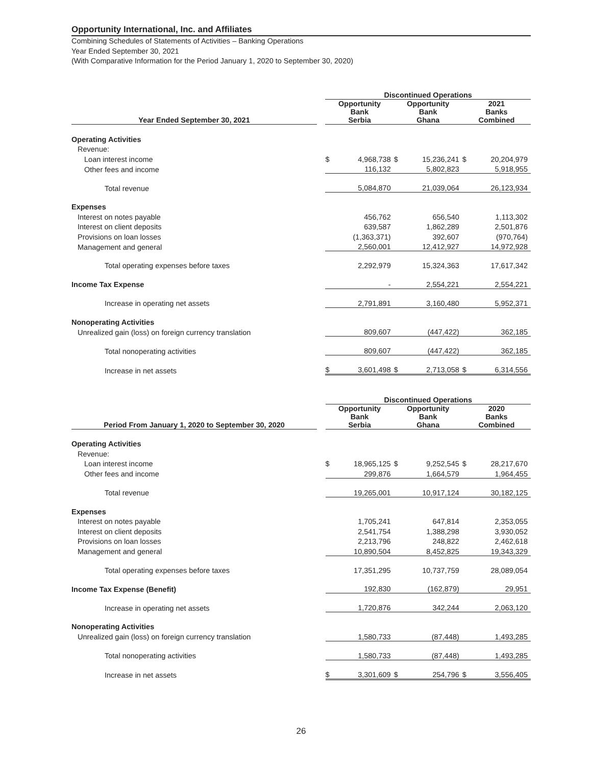Opportunity International, Inc. and Affiliates
Combining Schedules of Statements of Activities – Banking Operations
Year Ended September 30, 2021
(With Comparative Information for the Period January 1, 2020 to September 30, 2020)
| | | Discontinued Operations | | | | | |
| --- | --- | --- | --- | --- | --- | --- | --- |
| Year Ended September 30, 2021 | | Opportunity Bank Serbia | | Opportunity Bank Ghana | | 2021 Banks Combined | |
| Operating Activities | | | | | | | |
| Revenue: | | | | | | | |
| Loan interest income | | $ | 4,968,738 | $ | 15,236,241 | $ | 20,204,979 |
| Other fees and income | | | 116,132 | | 5,802,823 | | 5,918,955 |
| Total revenue | | | 5,084,870 | | 21,039,064 | | 26,123,934 |
| Expenses | | | | | | | |
| Interest on notes payable | | | 456,762 | | 656,540 | | 1,113,302 |
| Interest on client deposits | | | 639,587 | | 1,862,289 | | 2,501,876 |
| Provisions on loan losses | | | (1,363,371) | | 392,607 | | (970,764) |
| Management and general | | | 2,560,001 | | 12,412,927 | | 14,972,928 |
| Total operating expenses before taxes | | | 2,292,979 | | 15,324,363 | | 17,617,342 |
| Income Tax Expense | | | - | | 2,554,221 | | 2,554,221 |
| Increase in operating net assets | | | 2,791,891 | | 3,160,480 | | 5,952,371 |
| Nonoperating Activities | | | | | | | |
| Unrealized gain (loss) on foreign currency translation | | | 809,607 | | (447,422) | | 362,185 |
| Total nonoperating activities | | | 809,607 | | (447,422) | | 362,185 |
| Increase in net assets | | $ | 3,601,498 | $ | 2,713,058 | $ | 6,314,556 |
| | | Discontinued Operations | | | | | |
| --- | --- | --- | --- | --- | --- | --- | --- |
| Period From January 1, 2020 to September 30, 2020 | | Opportunity Bank Serbia | | Opportunity Bank Ghana | | 2020 Banks Combined | |
| Operating Activities | | | | | | | |
| Revenue: | | | | | | | |
| Loan interest income | | $ | 18,965,125 | $ | 9,252,545 | $ | 28,217,670 |
| Other fees and income | | | 299,876 | | 1,664,579 | | 1,964,455 |
| Total revenue | | | 19,265,001 | | 10,917,124 | | 30,182,125 |
| Expenses | | | | | | | |
| Interest on notes payable | | | 1,705,241 | | 647,814 | | 2,353,055 |
| Interest on client deposits | | | 2,541,754 | | 1,388,298 | | 3,930,052 |
| Provisions on loan losses | | | 2,213,796 | | 248,822 | | 2,462,618 |
| Management and general | | | 10,890,504 | | 8,452,825 | | 19,343,329 |
| Total operating expenses before taxes | | | 17,351,295 | | 10,737,759 | | 28,089,054 |
| Income Tax Expense (Benefit) | | | 192,830 | | (162,879) | | 29,951 |
| Increase in operating net assets | | | 1,720,876 | | 342,244 | | 2,063,120 |
| Nonoperating Activities | | | | | | | |
| Unrealized gain (loss) on foreign currency translation | | | 1,580,733 | | (87,448) | | 1,493,285 |
| Total nonoperating activities | | | 1,580,733 | | (87,448) | | 1,493,285 |
| Increase in net assets | | $ | 3,301,609 | $ | 254,796 | $ | 3,556,405 |
26